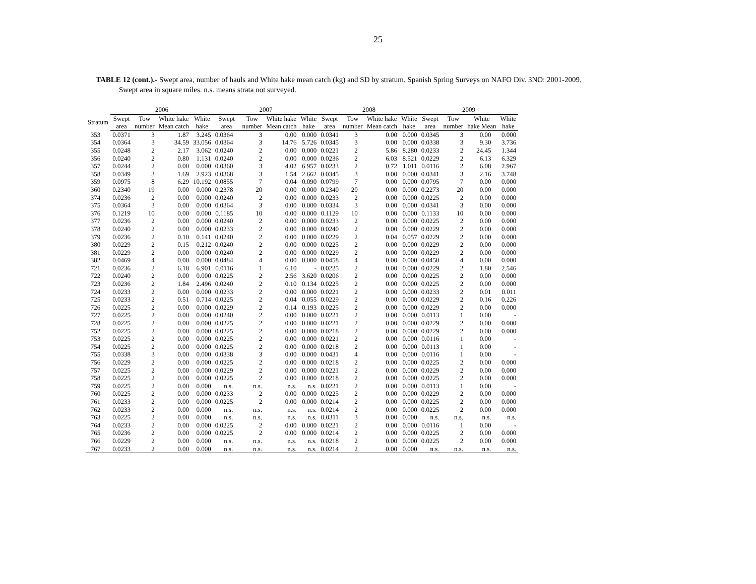25
TABLE 12 (cont.).- Swept area, number of hauls and White hake mean catch (kg) and SD by stratum. Spanish Spring Surveys on NAFO Div. 3NO: 2001-2009.
Swept area in square miles. n.s. means strata not surveyed.
| | 2006 | | | | 2007 | | | | 2008 | | | | 2009 | | | |
| --- | --- | --- | --- | --- | --- | --- | --- | --- | --- | --- | --- | --- | --- | --- | --- | --- |
| Stratum | Swept | Tow | White hake | White | Swept | Tow | White hake | White | Swept | Tow | White hake | White | Swept | Tow | White | White |
| | area | number | Mean catch | hake | area | number | Mean catch | hake | area | number | Mean catch | hake | area | number | hake Mean | hake |
| 353 | 0.0371 | 3 | 1.87 | 3.245 | 0.0364 | 3 | 0.00 | 0.000 | 0.0341 | 3 | 0.00 | 0.000 | 0.0345 | 3 | 0.00 | 0.000 |
| 354 | 0.0364 | 3 | 34.59 | 33.056 | 0.0364 | 3 | 14.76 | 5.726 | 0.0345 | 3 | 0.00 | 0.000 | 0.0338 | 3 | 9.30 | 3.736 |
| 355 | 0.0248 | 2 | 2.17 | 3.062 | 0.0240 | 2 | 0.00 | 0.000 | 0.0221 | 2 | 5.86 | 8.280 | 0.0233 | 2 | 24.45 | 1.344 |
| 356 | 0.0240 | 2 | 0.80 | 1.131 | 0.0240 | 2 | 0.00 | 0.000 | 0.0236 | 2 | 6.03 | 8.521 | 0.0229 | 2 | 6.13 | 6.329 |
| 357 | 0.0244 | 2 | 0.00 | 0.000 | 0.0360 | 3 | 4.02 | 6.957 | 0.0233 | 2 | 0.72 | 1.011 | 0.0116 | 2 | 6.08 | 2.967 |
| 358 | 0.0349 | 3 | 1.69 | 2.923 | 0.0368 | 3 | 1.54 | 2.662 | 0.0345 | 3 | 0.00 | 0.000 | 0.0341 | 3 | 2.16 | 3.748 |
| 359 | 0.0975 | 8 | 6.29 | 10.192 | 0.0855 | 7 | 0.04 | 0.090 | 0.0799 | 7 | 0.00 | 0.000 | 0.0795 | 7 | 0.00 | 0.000 |
| 360 | 0.2340 | 19 | 0.00 | 0.000 | 0.2378 | 20 | 0.00 | 0.000 | 0.2340 | 20 | 0.00 | 0.000 | 0.2273 | 20 | 0.00 | 0.000 |
| 374 | 0.0236 | 2 | 0.00 | 0.000 | 0.0240 | 2 | 0.00 | 0.000 | 0.0233 | 2 | 0.00 | 0.000 | 0.0225 | 2 | 0.00 | 0.000 |
| 375 | 0.0364 | 3 | 0.00 | 0.000 | 0.0364 | 3 | 0.00 | 0.000 | 0.0334 | 3 | 0.00 | 0.000 | 0.0341 | 3 | 0.00 | 0.000 |
| 376 | 0.1219 | 10 | 0.00 | 0.000 | 0.1185 | 10 | 0.00 | 0.000 | 0.1129 | 10 | 0.00 | 0.000 | 0.1133 | 10 | 0.00 | 0.000 |
| 377 | 0.0236 | 2 | 0.00 | 0.000 | 0.0240 | 2 | 0.00 | 0.000 | 0.0233 | 2 | 0.00 | 0.000 | 0.0225 | 2 | 0.00 | 0.000 |
| 378 | 0.0240 | 2 | 0.00 | 0.000 | 0.0233 | 2 | 0.00 | 0.000 | 0.0240 | 2 | 0.00 | 0.000 | 0.0229 | 2 | 0.00 | 0.000 |
| 379 | 0.0236 | 2 | 0.10 | 0.141 | 0.0240 | 2 | 0.00 | 0.000 | 0.0229 | 2 | 0.04 | 0.057 | 0.0229 | 2 | 0.00 | 0.000 |
| 380 | 0.0229 | 2 | 0.15 | 0.212 | 0.0240 | 2 | 0.00 | 0.000 | 0.0225 | 2 | 0.00 | 0.000 | 0.0229 | 2 | 0.00 | 0.000 |
| 381 | 0.0229 | 2 | 0.00 | 0.000 | 0.0240 | 2 | 0.00 | 0.000 | 0.0229 | 2 | 0.00 | 0.000 | 0.0229 | 2 | 0.00 | 0.000 |
| 382 | 0.0469 | 4 | 0.00 | 0.000 | 0.0484 | 4 | 0.00 | 0.000 | 0.0458 | 4 | 0.00 | 0.000 | 0.0450 | 4 | 0.00 | 0.000 |
| 721 | 0.0236 | 2 | 6.18 | 6.901 | 0.0116 | 1 | 6.10 | - | 0.0225 | 2 | 0.00 | 0.000 | 0.0229 | 2 | 1.80 | 2.546 |
| 722 | 0.0240 | 2 | 0.00 | 0.000 | 0.0225 | 2 | 2.56 | 3.620 | 0.0206 | 2 | 0.00 | 0.000 | 0.0225 | 2 | 0.00 | 0.000 |
| 723 | 0.0236 | 2 | 1.84 | 2.496 | 0.0240 | 2 | 0.10 | 0.134 | 0.0225 | 2 | 0.00 | 0.000 | 0.0225 | 2 | 0.00 | 0.000 |
| 724 | 0.0233 | 2 | 0.00 | 0.000 | 0.0233 | 2 | 0.00 | 0.000 | 0.0221 | 2 | 0.00 | 0.000 | 0.0233 | 2 | 0.01 | 0.011 |
| 725 | 0.0233 | 2 | 0.51 | 0.714 | 0.0225 | 2 | 0.04 | 0.055 | 0.0229 | 2 | 0.00 | 0.000 | 0.0229 | 2 | 0.16 | 0.226 |
| 726 | 0.0225 | 2 | 0.00 | 0.000 | 0.0229 | 2 | 0.14 | 0.193 | 0.0225 | 2 | 0.00 | 0.000 | 0.0229 | 2 | 0.00 | 0.000 |
| 727 | 0.0225 | 2 | 0.00 | 0.000 | 0.0240 | 2 | 0.00 | 0.000 | 0.0221 | 2 | 0.00 | 0.000 | 0.0113 | 1 | 0.00 | - |
| 728 | 0.0225 | 2 | 0.00 | 0.000 | 0.0225 | 2 | 0.00 | 0.000 | 0.0221 | 2 | 0.00 | 0.000 | 0.0229 | 2 | 0.00 | 0.000 |
| 752 | 0.0225 | 2 | 0.00 | 0.000 | 0.0225 | 2 | 0.00 | 0.000 | 0.0218 | 2 | 0.00 | 0.000 | 0.0229 | 2 | 0.00 | 0.000 |
| 753 | 0.0225 | 2 | 0.00 | 0.000 | 0.0225 | 2 | 0.00 | 0.000 | 0.0221 | 2 | 0.00 | 0.000 | 0.0116 | 1 | 0.00 | - |
| 754 | 0.0225 | 2 | 0.00 | 0.000 | 0.0225 | 2 | 0.00 | 0.000 | 0.0218 | 2 | 0.00 | 0.000 | 0.0113 | 1 | 0.00 | - |
| 755 | 0.0338 | 3 | 0.00 | 0.000 | 0.0338 | 3 | 0.00 | 0.000 | 0.0431 | 4 | 0.00 | 0.000 | 0.0116 | 1 | 0.00 | - |
| 756 | 0.0229 | 2 | 0.00 | 0.000 | 0.0225 | 2 | 0.00 | 0.000 | 0.0218 | 2 | 0.00 | 0.000 | 0.0225 | 2 | 0.00 | 0.000 |
| 757 | 0.0225 | 2 | 0.00 | 0.000 | 0.0229 | 2 | 0.00 | 0.000 | 0.0221 | 2 | 0.00 | 0.000 | 0.0229 | 2 | 0.00 | 0.000 |
| 758 | 0.0225 | 2 | 0.00 | 0.000 | 0.0225 | 2 | 0.00 | 0.000 | 0.0218 | 2 | 0.00 | 0.000 | 0.0225 | 2 | 0.00 | 0.000 |
| 759 | 0.0225 | 2 | 0.00 | 0.000 | n.s. | n.s. | n.s. | n.s. | 0.0221 | 2 | 0.00 | 0.000 | 0.0113 | 1 | 0.00 | - |
| 760 | 0.0225 | 2 | 0.00 | 0.000 | 0.0233 | 2 | 0.00 | 0.000 | 0.0225 | 2 | 0.00 | 0.000 | 0.0229 | 2 | 0.00 | 0.000 |
| 761 | 0.0233 | 2 | 0.00 | 0.000 | 0.0225 | 2 | 0.00 | 0.000 | 0.0214 | 2 | 0.00 | 0.000 | 0.0225 | 2 | 0.00 | 0.000 |
| 762 | 0.0233 | 2 | 0.00 | 0.000 | n.s. | n.s. | n.s. | n.s. | 0.0214 | 2 | 0.00 | 0.000 | 0.0225 | 2 | 0.00 | 0.000 |
| 763 | 0.0225 | 2 | 0.00 | 0.000 | n.s. | n.s. | n.s. | n.s. | 0.0311 | 3 | 0.00 | 0.000 | n.s. | n.s. | n.s. | n.s. |
| 764 | 0.0233 | 2 | 0.00 | 0.000 | 0.0225 | 2 | 0.00 | 0.000 | 0.0221 | 2 | 0.00 | 0.000 | 0.0116 | 1 | 0.00 | - |
| 765 | 0.0236 | 2 | 0.00 | 0.000 | 0.0225 | 2 | 0.00 | 0.000 | 0.0214 | 2 | 0.00 | 0.000 | 0.0225 | 2 | 0.00 | 0.000 |
| 766 | 0.0229 | 2 | 0.00 | 0.000 | n.s. | n.s. | n.s. | n.s. | 0.0218 | 2 | 0.00 | 0.000 | 0.0225 | 2 | 0.00 | 0.000 |
| 767 | 0.0233 | 2 | 0.00 | 0.000 | n.s. | n.s. | n.s. | n.s. | 0.0214 | 2 | 0.00 | 0.000 | n.s. | n.s. | n.s. | n.s. |